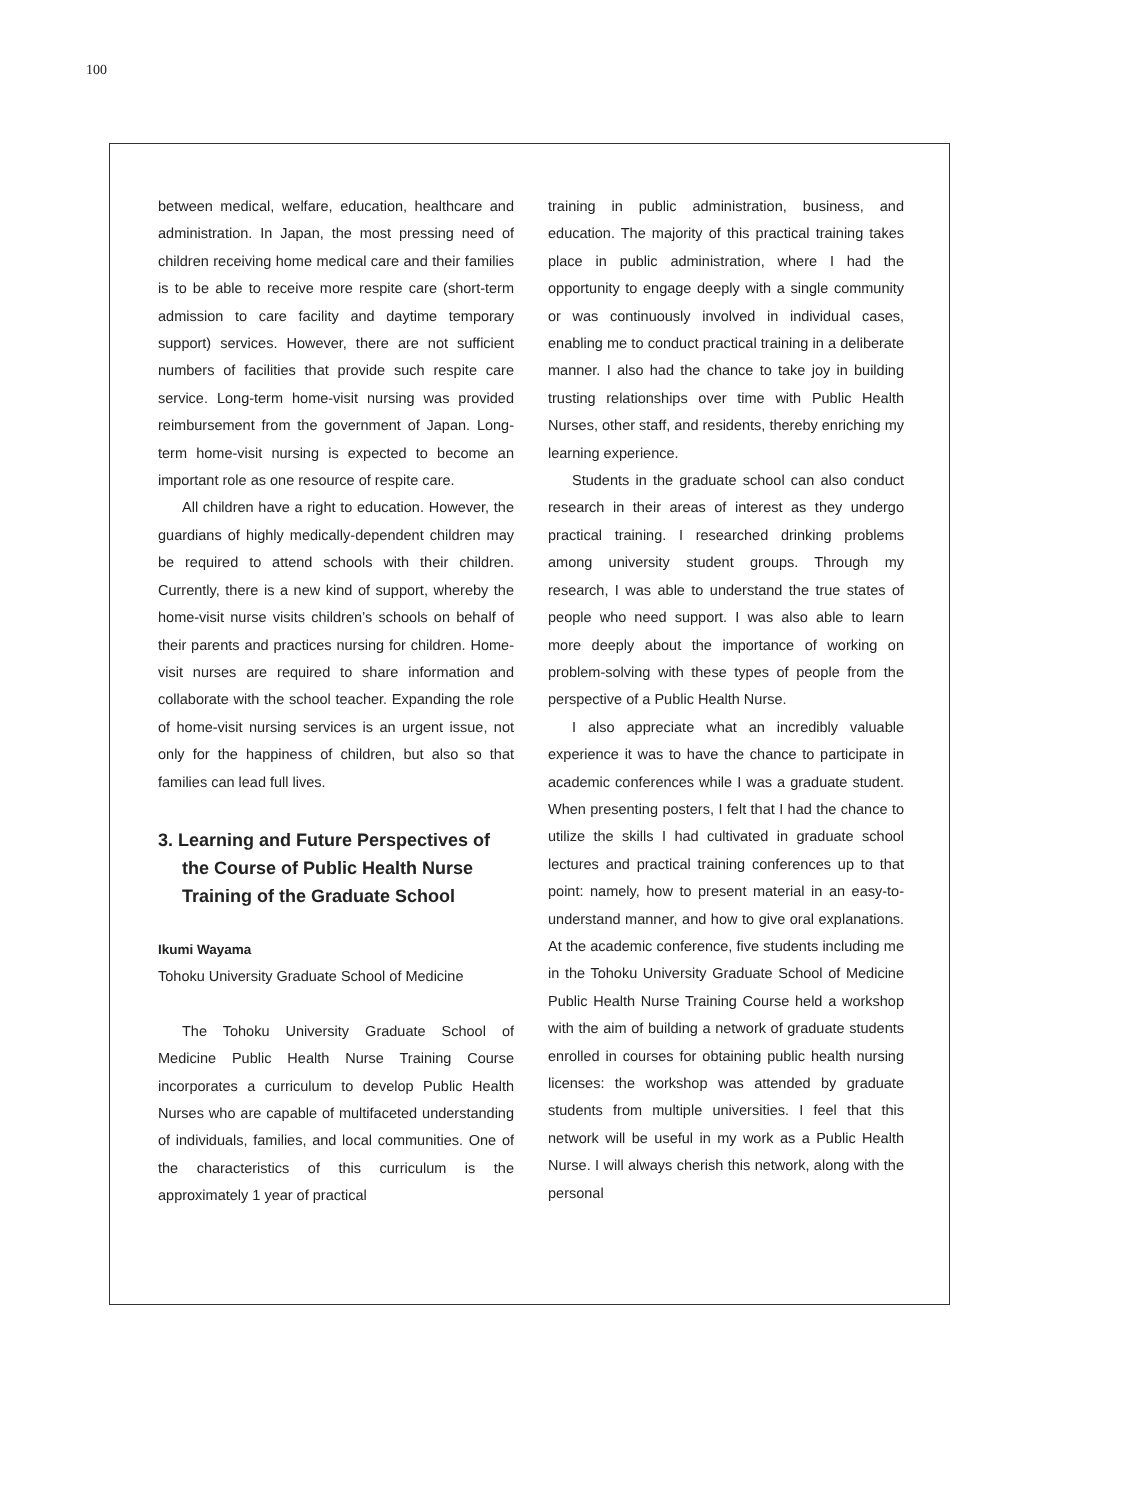100
between medical, welfare, education, healthcare and administration. In Japan, the most pressing need of children receiving home medical care and their families is to be able to receive more respite care (short-term admission to care facility and daytime temporary support) services. However, there are not sufficient numbers of facilities that provide such respite care service. Long-term home-visit nursing was provided reimbursement from the government of Japan. Long-term home-visit nursing is expected to become an important role as one resource of respite care.
All children have a right to education. However, the guardians of highly medically-dependent children may be required to attend schools with their children. Currently, there is a new kind of support, whereby the home-visit nurse visits children’s schools on behalf of their parents and practices nursing for children. Home-visit nurses are required to share information and collaborate with the school teacher. Expanding the role of home-visit nursing services is an urgent issue, not only for the happiness of children, but also so that families can lead full lives.
3. Learning and Future Perspectives of the Course of Public Health Nurse Training of the Graduate School
Ikumi Wayama
Tohoku University Graduate School of Medicine
The Tohoku University Graduate School of Medicine Public Health Nurse Training Course incorporates a curriculum to develop Public Health Nurses who are capable of multifaceted understanding of individuals, families, and local communities. One of the characteristics of this curriculum is the approximately 1 year of practical
training in public administration, business, and education. The majority of this practical training takes place in public administration, where I had the opportunity to engage deeply with a single community or was continuously involved in individual cases, enabling me to conduct practical training in a deliberate manner. I also had the chance to take joy in building trusting relationships over time with Public Health Nurses, other staff, and residents, thereby enriching my learning experience.
Students in the graduate school can also conduct research in their areas of interest as they undergo practical training. I researched drinking problems among university student groups. Through my research, I was able to understand the true states of people who need support. I was also able to learn more deeply about the importance of working on problem-solving with these types of people from the perspective of a Public Health Nurse.
I also appreciate what an incredibly valuable experience it was to have the chance to participate in academic conferences while I was a graduate student. When presenting posters, I felt that I had the chance to utilize the skills I had cultivated in graduate school lectures and practical training conferences up to that point: namely, how to present material in an easy-to-understand manner, and how to give oral explanations. At the academic conference, five students including me in the Tohoku University Graduate School of Medicine Public Health Nurse Training Course held a workshop with the aim of building a network of graduate students enrolled in courses for obtaining public health nursing licenses: the workshop was attended by graduate students from multiple universities. I feel that this network will be useful in my work as a Public Health Nurse. I will always cherish this network, along with the personal